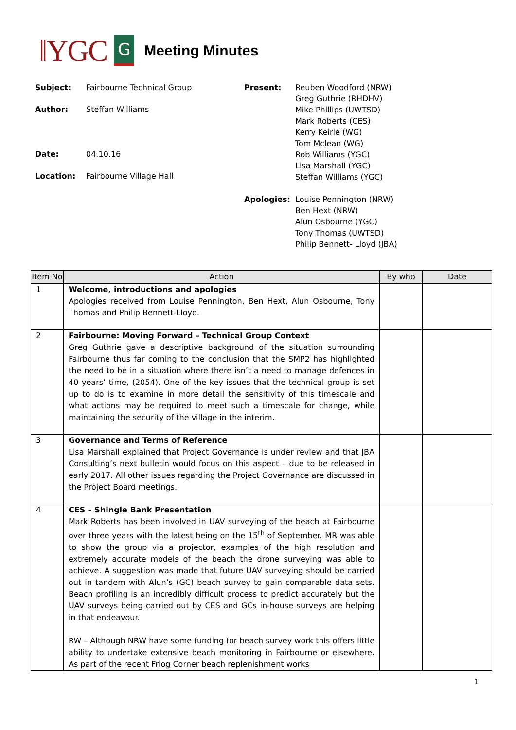‖YGC
G
Meeting Minutes
Subject: Fairbourne Technical Group
Author: Steffan Williams
Date: 04.10.16
Location: Fairbourne Village Hall
Present: Reuben Woodford (NRW)
Greg Guthrie (RHDHV)
Mike Phillips (UWTSD)
Mark Roberts (CES)
Kerry Keirle (WG)
Tom Mclean (WG)
Rob Williams (YGC)
Lisa Marshall (YGC)
Steffan Williams (YGC)
Apologies: Louise Pennington (NRW)
Ben Hext (NRW)
Alun Osbourne (YGC)
Tony Thomas (UWTSD)
Philip Bennett- Lloyd (JBA)
| Item No | Action | By who | Date |
| --- | --- | --- | --- |
| 1 | Welcome, introductions and apologies Apologies received from Louise Pennington, Ben Hext, Alun Osbourne, Tony Thomas and Philip Bennett-Lloyd. | | |
| 2 | Fairbourne: Moving Forward – Technical Group Context Greg Guthrie gave a descriptive background of the situation surrounding Fairbourne thus far coming to the conclusion that the SMP2 has highlighted the need to be in a situation where there isn’t a need to manage defences in 40 years’ time, (2054). One of the key issues that the technical group is set up to do is to examine in more detail the sensitivity of this timescale and what actions may be required to meet such a timescale for change, while maintaining the security of the village in the interim. | | |
| 3 | Governance and Terms of Reference Lisa Marshall explained that Project Governance is under review and that JBA Consulting’s next bulletin would focus on this aspect – due to be released in early 2017. All other issues regarding the Project Governance are discussed in the Project Board meetings. | | |
| 4 | CES – Shingle Bank Presentation Mark Roberts has been involved in UAV surveying of the beach at Fairbourne over three years with the latest being on the 15<sup>th</sup> of September. MR was able to show the group via a projector, examples of the high resolution and extremely accurate models of the beach the drone surveying was able to achieve. A suggestion was made that future UAV surveying should be carried out in tandem with Alun’s (GC) beach survey to gain comparable data sets. Beach profiling is an incredibly difficult process to predict accurately but the UAV surveys being carried out by CES and GCs in-house surveys are helping in that endeavour. RW – Although NRW have some funding for beach survey work this offers little ability to undertake extensive beach monitoring in Fairbourne or elsewhere. As part of the recent Friog Corner beach replenishment works | | |
1